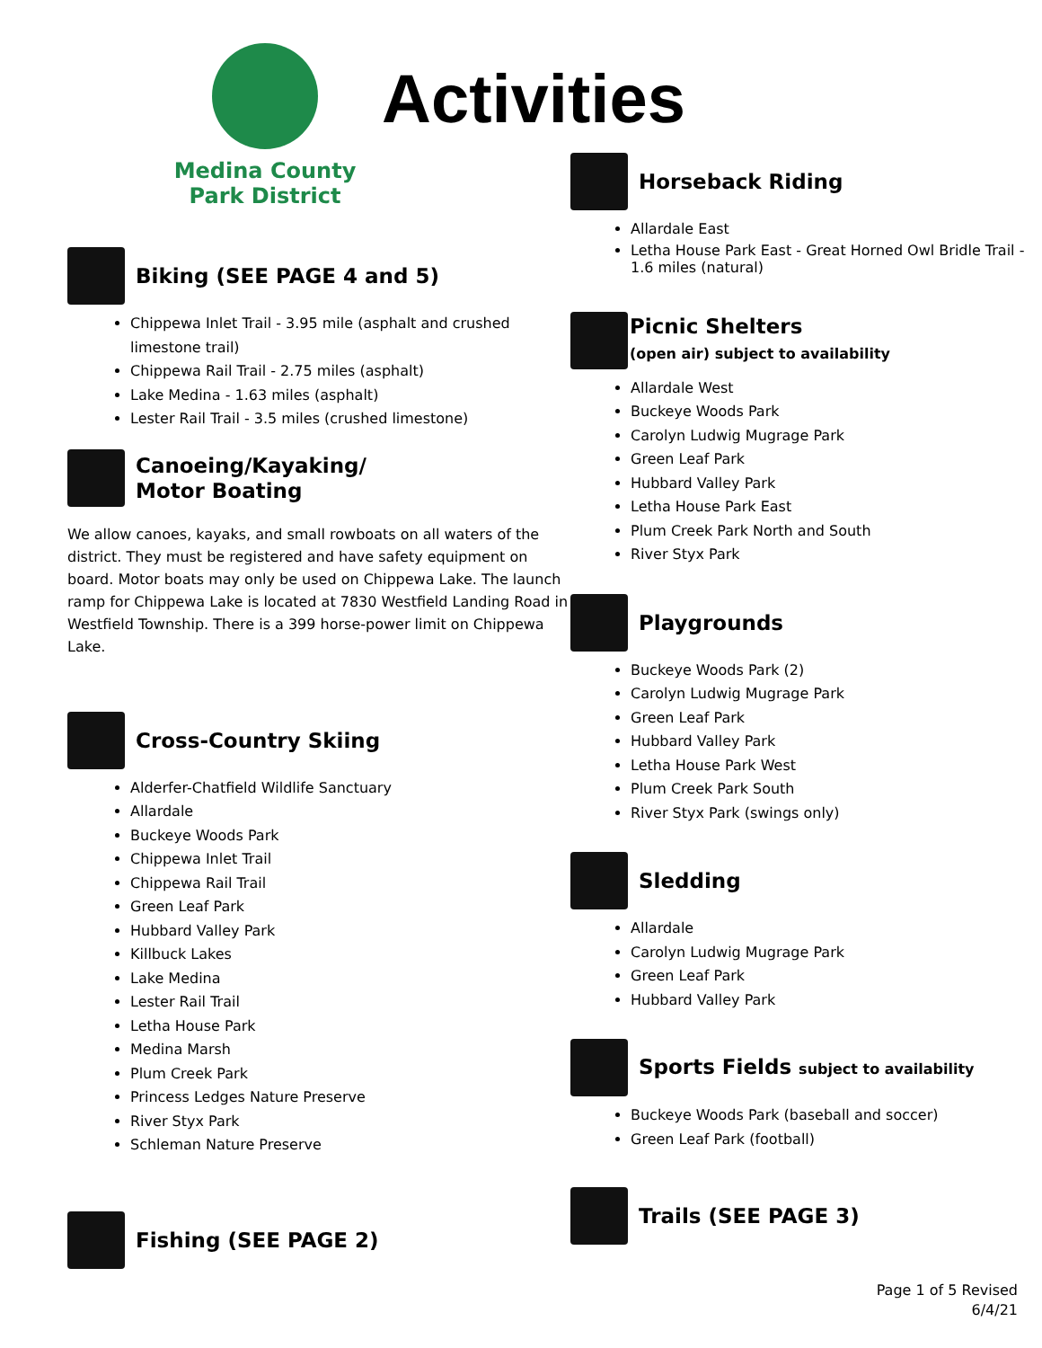Medina County
Park District
Activities
Biking (SEE PAGE 4 and 5)
Chippewa Inlet Trail - 3.95 mile (asphalt and crushed limestone trail)
Chippewa Rail Trail - 2.75 miles (asphalt)
Lake Medina - 1.63 miles (asphalt)
Lester Rail Trail - 3.5 miles (crushed limestone)
Canoeing/Kayaking/
Motor Boating
We allow canoes, kayaks, and small rowboats on all waters of the district. They must be registered and have safety equipment on board. Motor boats may only be used on Chippewa Lake. The launch ramp for Chippewa Lake is located at 7830 Westfield Landing Road in Westfield Township. There is a 399 horse-power limit on Chippewa Lake.
Cross-Country Skiing
Alderfer-Chatfield Wildlife Sanctuary
Allardale
Buckeye Woods Park
Chippewa Inlet Trail
Chippewa Rail Trail
Green Leaf Park
Hubbard Valley Park
Killbuck Lakes
Lake Medina
Lester Rail Trail
Letha House Park
Medina Marsh
Plum Creek Park
Princess Ledges Nature Preserve
River Styx Park
Schleman Nature Preserve
Fishing (SEE PAGE 2)
Horseback Riding
Allardale East
Letha House Park East - Great Horned Owl Bridle Trail - 1.6 miles (natural)
Picnic Shelters
(open air) subject to availability
Allardale West
Buckeye Woods Park
Carolyn Ludwig Mugrage Park
Green Leaf Park
Hubbard Valley Park
Letha House Park East
Plum Creek Park North and South
River Styx Park
Playgrounds
Buckeye Woods Park (2)
Carolyn Ludwig Mugrage Park
Green Leaf Park
Hubbard Valley Park
Letha House Park West
Plum Creek Park South
River Styx Park (swings only)
Sledding
Allardale
Carolyn Ludwig Mugrage Park
Green Leaf Park
Hubbard Valley Park
Sports Fields subject to availability
Buckeye Woods Park (baseball and soccer)
Green Leaf Park (football)
Trails (SEE PAGE 3)
Page 1 of 5 Revised
6/4/21